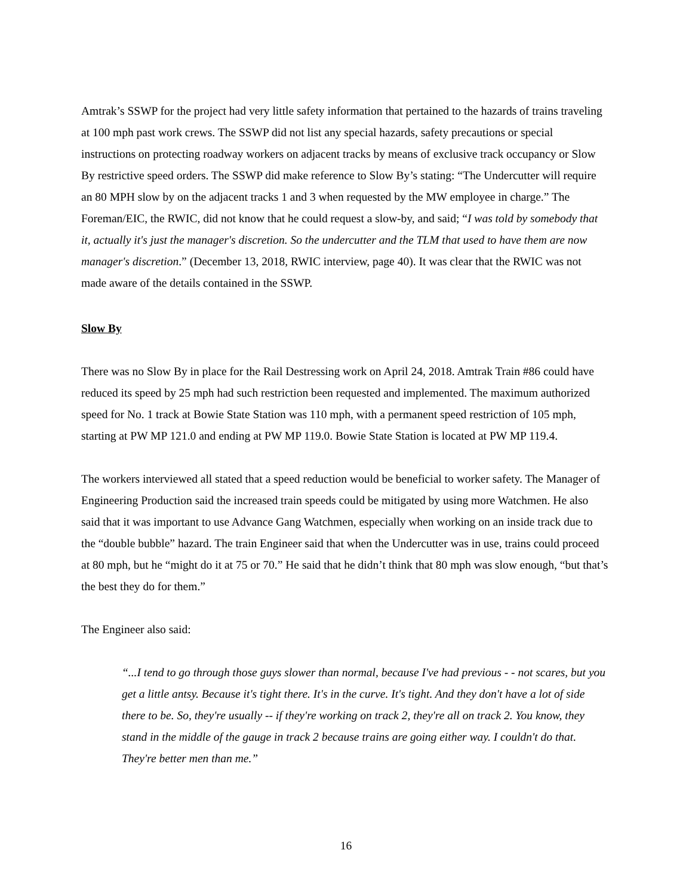Amtrak’s SSWP for the project had very little safety information that pertained to the hazards of trains traveling at 100 mph past work crews. The SSWP did not list any special hazards, safety precautions or special instructions on protecting roadway workers on adjacent tracks by means of exclusive track occupancy or Slow By restrictive speed orders. The SSWP did make reference to Slow By’s stating: “The Undercutter will require an 80 MPH slow by on the adjacent tracks 1 and 3 when requested by the MW employee in charge.” The Foreman/EIC, the RWIC, did not know that he could request a slow-by, and said; “I was told by somebody that it, actually it's just the manager's discretion. So the undercutter and the TLM that used to have them are now manager's discretion.” (December 13, 2018, RWIC interview, page 40). It was clear that the RWIC was not made aware of the details contained in the SSWP.
Slow By
There was no Slow By in place for the Rail Destressing work on April 24, 2018. Amtrak Train #86 could have reduced its speed by 25 mph had such restriction been requested and implemented. The maximum authorized speed for No. 1 track at Bowie State Station was 110 mph, with a permanent speed restriction of 105 mph, starting at PW MP 121.0 and ending at PW MP 119.0. Bowie State Station is located at PW MP 119.4.
The workers interviewed all stated that a speed reduction would be beneficial to worker safety. The Manager of Engineering Production said the increased train speeds could be mitigated by using more Watchmen. He also said that it was important to use Advance Gang Watchmen, especially when working on an inside track due to the “double bubble” hazard. The train Engineer said that when the Undercutter was in use, trains could proceed at 80 mph, but he “might do it at 75 or 70.” He said that he didn’t think that 80 mph was slow enough, “but that’s the best they do for them.”
The Engineer also said:
“...I tend to go through those guys slower than normal, because I've had previous - - not scares, but you get a little antsy. Because it's tight there. It's in the curve. It's tight. And they don't have a lot of side there to be. So, they're usually -- if they're working on track 2, they're all on track 2. You know, they stand in the middle of the gauge in track 2 because trains are going either way. I couldn't do that. They're better men than me.”
16